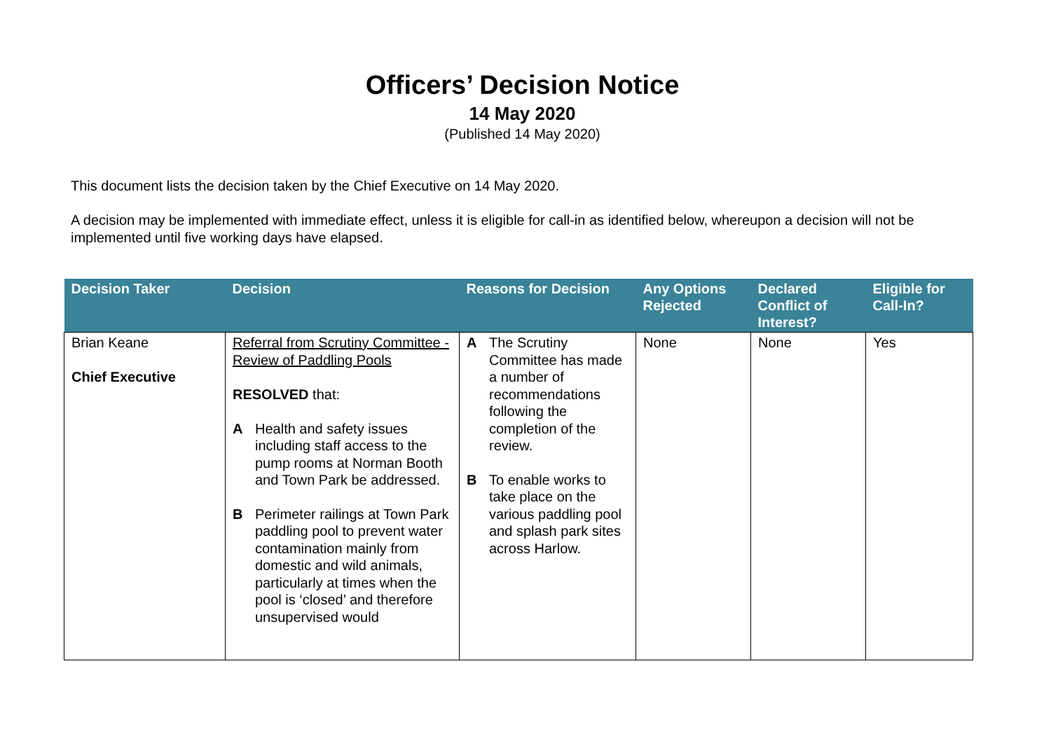Officers’ Decision Notice
14 May 2020
(Published 14 May 2020)
This document lists the decision taken by the Chief Executive on 14 May 2020.
A decision may be implemented with immediate effect, unless it is eligible for call-in as identified below, whereupon a decision will not be implemented until five working days have elapsed.
| Decision Taker | Decision | Reasons for Decision | Any Options Rejected | Declared Conflict of Interest? | Eligible for Call-In? |
| --- | --- | --- | --- | --- | --- |
| Brian Keane Chief Executive | Referral from Scrutiny Committee - Review of Paddling Pools RESOLVED that: A Health and safety issues including staff access to the pump rooms at Norman Booth and Town Park be addressed. B Perimeter railings at Town Park paddling pool to prevent water contamination mainly from domestic and wild animals, particularly at times when the pool is ‘closed’ and therefore unsupervised would | A The Scrutiny Committee has made a number of recommendations following the completion of the review. B To enable works to take place on the various paddling pool and splash park sites across Harlow. | None | None | Yes |